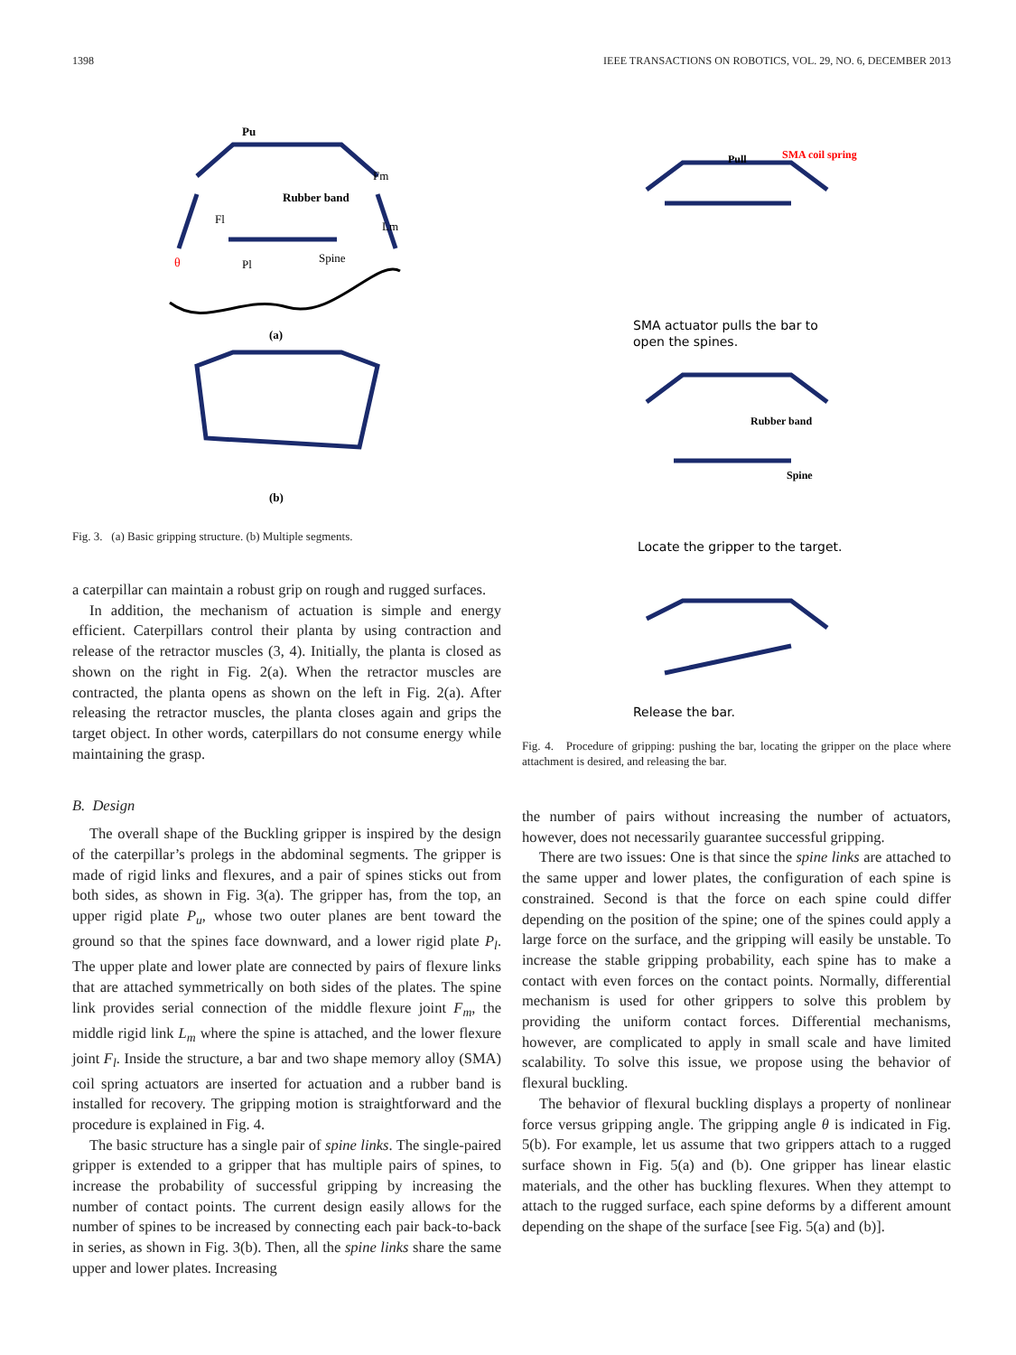1398 IEEE TRANSACTIONS ON ROBOTICS, VOL. 29, NO. 6, DECEMBER 2013
Pu
Rubber band
Fm
Lm
Fl
Pl
Spine
θ
(a)
(b)
Fig. 3. (a) Basic gripping structure. (b) Multiple segments.
a caterpillar can maintain a robust grip on rough and rugged surfaces.
In addition, the mechanism of actuation is simple and energy efficient. Caterpillars control their planta by using contraction and release of the retractor muscles (3, 4). Initially, the planta is closed as shown on the right in Fig. 2(a). When the retractor muscles are contracted, the planta opens as shown on the left in Fig. 2(a). After releasing the retractor muscles, the planta closes again and grips the target object. In other words, caterpillars do not consume energy while maintaining the grasp.
B. Design
The overall shape of the Buckling gripper is inspired by the design of the caterpillar’s prolegs in the abdominal segments. The gripper is made of rigid links and flexures, and a pair of spines sticks out from both sides, as shown in Fig. 3(a). The gripper has, from the top, an upper rigid plate P<sub>u</sub>, whose two outer planes are bent toward the ground so that the spines face downward, and a lower rigid plate P<sub>l</sub>. The upper plate and lower plate are connected by pairs of flexure links that are attached symmetrically on both sides of the plates. The spine link provides serial connection of the middle flexure joint F<sub>m</sub>, the middle rigid link L<sub>m</sub> where the spine is attached, and the lower flexure joint F<sub>l</sub>. Inside the structure, a bar and two shape memory alloy (SMA) coil spring actuators are inserted for actuation and a rubber band is installed for recovery. The gripping motion is straightforward and the procedure is explained in Fig. 4.
The basic structure has a single pair of spine links. The single-paired gripper is extended to a gripper that has multiple pairs of spines, to increase the probability of successful gripping by increasing the number of contact points. The current design easily allows for the number of spines to be increased by connecting each pair back-to-back in series, as shown in Fig. 3(b). Then, all the spine links share the same upper and lower plates. Increasing
SMA coil spring
Pull
SMA actuator pulls the bar to
open the spines.
Rubber band
Spine
Locate the gripper to the target.
Release the bar.
Fig. 4. Procedure of gripping: pushing the bar, locating the gripper on the place where attachment is desired, and releasing the bar.
the number of pairs without increasing the number of actuators, however, does not necessarily guarantee successful gripping.
There are two issues: One is that since the spine links are attached to the same upper and lower plates, the configuration of each spine is constrained. Second is that the force on each spine could differ depending on the position of the spine; one of the spines could apply a large force on the surface, and the gripping will easily be unstable. To increase the stable gripping probability, each spine has to make a contact with even forces on the contact points. Normally, differential mechanism is used for other grippers to solve this problem by providing the uniform contact forces. Differential mechanisms, however, are complicated to apply in small scale and have limited scalability. To solve this issue, we propose using the behavior of flexural buckling.
The behavior of flexural buckling displays a property of nonlinear force versus gripping angle. The gripping angle θ is indicated in Fig. 5(b). For example, let us assume that two grippers attach to a rugged surface shown in Fig. 5(a) and (b). One gripper has linear elastic materials, and the other has buckling flexures. When they attempt to attach to the rugged surface, each spine deforms by a different amount depending on the shape of the surface [see Fig. 5(a) and (b)].